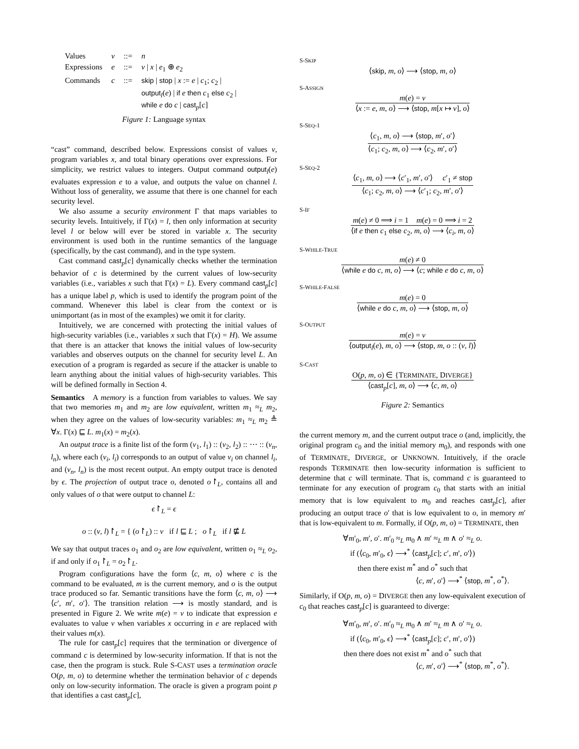| Values | v | ::= | n |
| Expressions | e | ::= | v / x / e<sub>1</sub> ⊕ e<sub>2</sub> |
| Commands | c | ::= | skip / stop / x := e / c<sub>1</sub>; c<sub>2</sub> / output<sub>l</sub>( e ) / if e then c<sub>1</sub> else c<sub>2</sub> / while e do c / cast<sub>p</sub>[ c ] |
Figure 1: Language syntax
“cast” command, described below. Expressions consist of values v, program variables x, and total binary operations over expressions. For simplicity, we restrict values to integers. Output command output<sub>l</sub>(e) evaluates expression e to a value, and outputs the value on channel l. Without loss of generality, we assume that there is one channel for each security level.
We also assume a security environment Γ that maps variables to security levels. Intuitively, if Γ(x) = l, then only information at security level l or below will ever be stored in variable x. The security environment is used both in the runtime semantics of the language (specifically, by the cast command), and in the type system.
Cast command cast<sub>p</sub>[c] dynamically checks whether the termination behavior of c is determined by the current values of low-security variables (i.e., variables x such that Γ(x) = L). Every command cast<sub>p</sub>[c] has a unique label p, which is used to identify the program point of the command. Whenever this label is clear from the context or is unimportant (as in most of the examples) we omit it for clarity.
Intuitively, we are concerned with protecting the initial values of high-security variables (i.e., variables x such that Γ(x) = H). We assume that there is an attacker that knows the initial values of low-security variables and observes outputs on the channel for security level L. An execution of a program is regarded as secure if the attacker is unable to learn anything about the initial values of high-security variables. This will be defined formally in Section 4.
Semantics A memory is a function from variables to values. We say that two memories m<sub>1</sub> and m<sub>2</sub> are low equivalent, written m<sub>1</sub> ≈<sub>L</sub> m<sub>2</sub>, when they agree on the values of low-security variables: m<sub>1</sub> ≈<sub>L</sub> m<sub>2</sub> ≜ ∀x. Γ(x) ⊑ L. m<sub>1</sub>(x) = m<sub>2</sub>(x).
An output trace is a finite list of the form (v<sub>1</sub>, l<sub>1</sub>) :: (v<sub>2</sub>, l<sub>2</sub>) :: ⋯ :: (v<sub>n</sub>, l<sub>n</sub>), where each (v<sub>i</sub>, l<sub>i</sub>) corresponds to an output of value v<sub>i</sub> on channel l<sub>i</sub>, and (v<sub>n</sub>, l<sub>n</sub>) is the most recent output. An empty output trace is denoted by ϵ. The projection of output trace o, denoted o↾<sub>L</sub>, contains all and only values of o that were output to channel L:
ϵ↾<sub>L</sub> = ϵ
o :: (v, l)↾<sub>L</sub> = { (o↾<sub>L</sub>) :: v if l ⊑ L ; o↾<sub>L</sub> if l ⋢ L
We say that output traces o<sub>1</sub> and o<sub>2</sub> are low equivalent, written o<sub>1</sub> ≈<sub>L</sub> o<sub>2</sub>, if and only if o<sub>1</sub>↾<sub>L</sub> = o<sub>2</sub>↾<sub>L</sub>.
Program configurations have the form ⟨c, m, o⟩ where c is the command to be evaluated, m is the current memory, and o is the output trace produced so far. Semantic transitions have the form ⟨c, m, o⟩ ⟶ ⟨c′, m′, o′⟩. The transition relation ⟶ is mostly standard, and is presented in Figure 2. We write m(e) = v to indicate that expression e evaluates to value v when variables x occurring in e are replaced with their values m(x).
The rule for cast<sub>p</sub>[c] requires that the termination or divergence of command c is determined by low-security information. If that is not the case, then the program is stuck. Rule S-CAST uses a termination oracle O(p, m, o) to determine whether the termination behavior of c depends only on low-security information. The oracle is given a program point p that identifies a cast cast<sub>p</sub>[c],
S-SKIP
⟨skip, m, o⟩ ⟶ ⟨stop, m, o⟩
S-ASSIGN
m(e) = v
⟨x := e, m, o⟩ ⟶ ⟨stop, m[x ↦ v], o⟩
S-SEQ-1
⟨c<sub>1</sub>, m, o⟩ ⟶ ⟨stop, m′, o′⟩
⟨c<sub>1</sub>; c<sub>2</sub>, m, o⟩ ⟶ ⟨c<sub>2</sub>, m′, o′⟩
S-SEQ-2
⟨c<sub>1</sub>, m, o⟩ ⟶ ⟨c′<sub>1</sub>, m′, o′⟩ c′<sub>1</sub> ≠ stop
⟨c<sub>1</sub>; c<sub>2</sub>, m, o⟩ ⟶ ⟨c′<sub>1</sub>; c<sub>2</sub>, m′, o′⟩
S-IF
m(e) ≠ 0 ⟹ i = 1 m(e) = 0 ⟹ i = 2
⟨if e then c<sub>1</sub> else c<sub>2</sub>, m, o⟩ ⟶ ⟨c<sub>i</sub>, m, o⟩
S-WHILE-TRUE
m(e) ≠ 0
⟨while e do c, m, o⟩ ⟶ ⟨c; while e do c, m, o⟩
S-WHILE-FALSE
m(e) = 0
⟨while e do c, m, o⟩ ⟶ ⟨stop, m, o⟩
S-OUTPUT
m(e) = v
⟨output<sub>l</sub>(e), m, o⟩ ⟶ ⟨stop, m, o :: (v, l)⟩
S-CAST
O(p, m, o) ∈ {TERMINATE, DIVERGE}
⟨cast<sub>p</sub>[c], m, o⟩ ⟶ ⟨c, m, o⟩
Figure 2: Semantics
the current memory m, and the current output trace o (and, implicitly, the original program c<sub>0</sub> and the initial memory m<sub>0</sub>), and responds with one of TERMINATE, DIVERGE, or UNKNOWN. Intuitively, if the oracle responds TERMINATE then low-security information is sufficient to determine that c will terminate. That is, command c is guaranteed to terminate for any execution of program c<sub>0</sub> that starts with an initial memory that is low equivalent to m<sub>0</sub> and reaches cast<sub>p</sub>[c], after producing an output trace o′ that is low equivalent to o, in memory m′ that is low-equivalent to m. Formally, if O(p, m, o) = TERMINATE, then
∀m′<sub>0</sub>, m′, o′. m′<sub>0</sub> ≈<sub>L</sub> m<sub>0</sub> ∧ m′ ≈<sub>L</sub> m ∧ o′ ≈<sub>L</sub> o.
if (⟨c<sub>0</sub>, m′<sub>0</sub>, ϵ⟩ ⟶<sup>*</sup> ⟨cast<sub>p</sub>[c]; c′, m′, o′⟩)
then there exist m<sup>*</sup> and o<sup>*</sup> such that
⟨c, m′, o′⟩ ⟶<sup>*</sup> ⟨stop, m<sup>*</sup>, o<sup>*</sup>⟩.
Similarly, if O(p, m, o) = DIVERGE then any low-equivalent execution of c<sub>0</sub> that reaches cast<sub>p</sub>[c] is guaranteed to diverge:
∀m′<sub>0</sub>, m′, o′. m′<sub>0</sub> ≈<sub>L</sub> m<sub>0</sub> ∧ m′ ≈<sub>L</sub> m ∧ o′ ≈<sub>L</sub> o.
if (⟨c<sub>0</sub>, m′<sub>0</sub>, ϵ⟩ ⟶<sup>*</sup> ⟨cast<sub>p</sub>[c]; c′, m′, o′⟩)
then there does not exist m<sup>*</sup> and o<sup>*</sup> such that
⟨c, m′, o′⟩ ⟶<sup>*</sup> ⟨stop, m<sup>*</sup>, o<sup>*</sup>⟩.